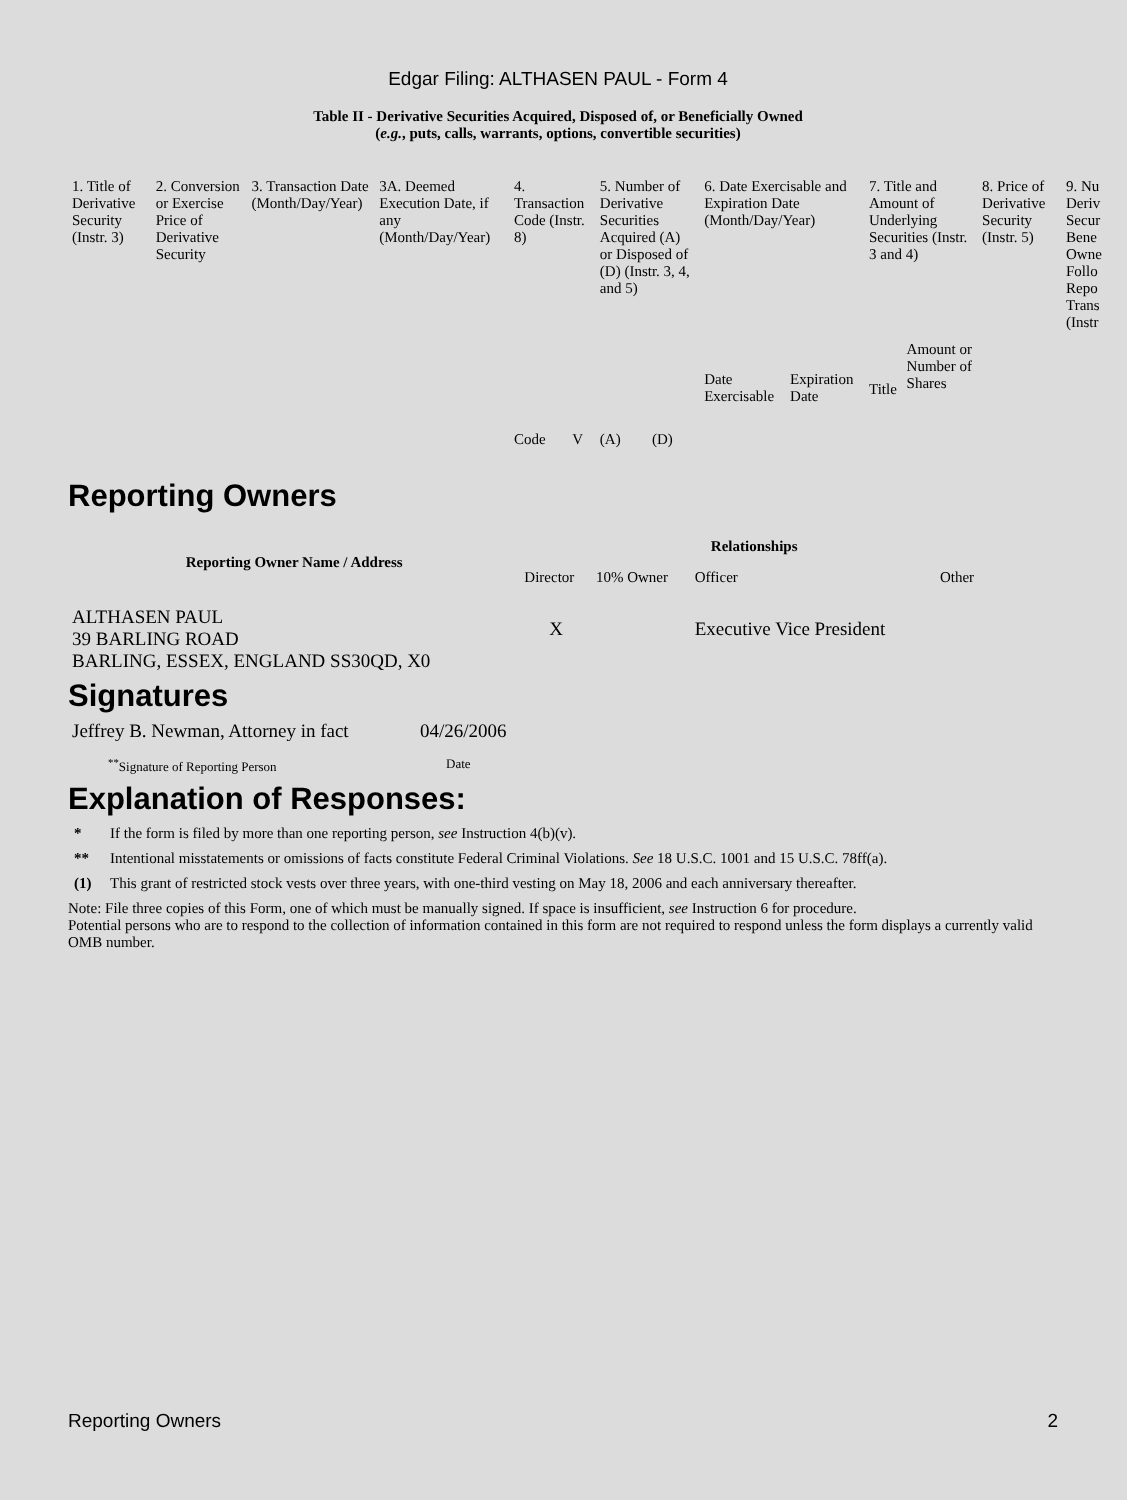Edgar Filing: ALTHASEN PAUL - Form 4
Table II - Derivative Securities Acquired, Disposed of, or Beneficially Owned
(e.g., puts, calls, warrants, options, convertible securities)
| 1. Title of Derivative Security (Instr. 3) | 2. Conversion or Exercise Price of Derivative Security | 3. Transaction Date (Month/Day/Year) | 3A. Deemed Execution Date, if any (Month/Day/Year) | 4. Transaction Code (Instr. 8) | | 5. Number of Derivative Securities Acquired (A) or Disposed of (D) (Instr. 3, 4, and 5) | | 6. Date Exercisable and Expiration Date (Month/Day/Year) | | 7. Title and Amount of Underlying Securities (Instr. 3 and 4) | | 8. Price of Derivative Security (Instr. 5) | 9. Nu Deriv Secur Bene Owne Follo Repo Trans (Instr |
| | | | | Code | V | (A) | (D) | Date Exercisable | Expiration Date | Title | Amount or Number of Shares | | |
Reporting Owners
| Reporting Owner Name / Address | Relationships | | | |
| --- | --- | --- | --- | --- |
| | Director | 10% Owner | Officer | Other |
| ALTHASEN PAUL 39 BARLING ROAD BARLING, ESSEX, ENGLAND SS30QD, X0 | X | | Executive Vice President | |
Signatures
| Jeffrey B. Newman, Attorney in fact | 04/26/2006 |
| <sup>**</sup> Signature of Reporting Person | Date |
Explanation of Responses:
* If the form is filed by more than one reporting person, see Instruction 4(b)(v).
** Intentional misstatements or omissions of facts constitute Federal Criminal Violations. See 18 U.S.C. 1001 and 15 U.S.C. 78ff(a).
(1) This grant of restricted stock vests over three years, with one-third vesting on May 18, 2006 and each anniversary thereafter.
Note: File three copies of this Form, one of which must be manually signed. If space is insufficient, see Instruction 6 for procedure.
Potential persons who are to respond to the collection of information contained in this form are not required to respond unless the form displays a currently valid OMB number.
Reporting Owners 2